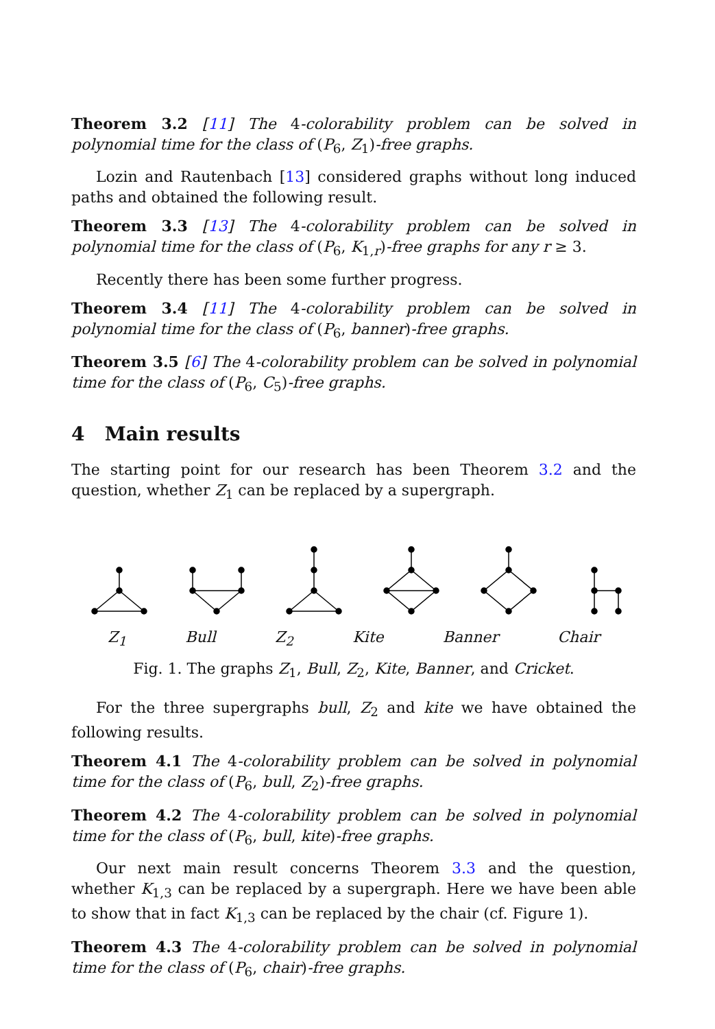Theorem 3.2 [11] The 4-colorability problem can be solved in polynomial time for the class of (P<sub>6</sub>, Z<sub>1</sub>)-free graphs.
Lozin and Rautenbach [13] considered graphs without long induced paths and obtained the following result.
Theorem 3.3 [13] The 4-colorability problem can be solved in polynomial time for the class of (P<sub>6</sub>, K<sub>1,r</sub>)-free graphs for any r ≥ 3.
Recently there has been some further progress.
Theorem 3.4 [11] The 4-colorability problem can be solved in polynomial time for the class of (P<sub>6</sub>, banner)-free graphs.
Theorem 3.5 [6] The 4-colorability problem can be solved in polynomial time for the class of (P<sub>6</sub>, C<sub>5</sub>)-free graphs.
4 Main results
The starting point for our research has been Theorem 3.2 and the question, whether Z<sub>1</sub> can be replaced by a supergraph.
Z<sub>1</sub> Bull Z<sub>2</sub> Kite Banner Chair
Fig. 1. The graphs Z<sub>1</sub>, Bull, Z<sub>2</sub>, Kite, Banner, and Cricket.
For the three supergraphs bull, Z<sub>2</sub> and kite we have obtained the following results.
Theorem 4.1 The 4-colorability problem can be solved in polynomial time for the class of (P<sub>6</sub>, bull, Z<sub>2</sub>)-free graphs.
Theorem 4.2 The 4-colorability problem can be solved in polynomial time for the class of (P<sub>6</sub>, bull, kite)-free graphs.
Our next main result concerns Theorem 3.3 and the question, whether K<sub>1,3</sub> can be replaced by a supergraph. Here we have been able to show that in fact K<sub>1,3</sub> can be replaced by the chair (cf. Figure 1).
Theorem 4.3 The 4-colorability problem can be solved in polynomial time for the class of (P<sub>6</sub>, chair)-free graphs.